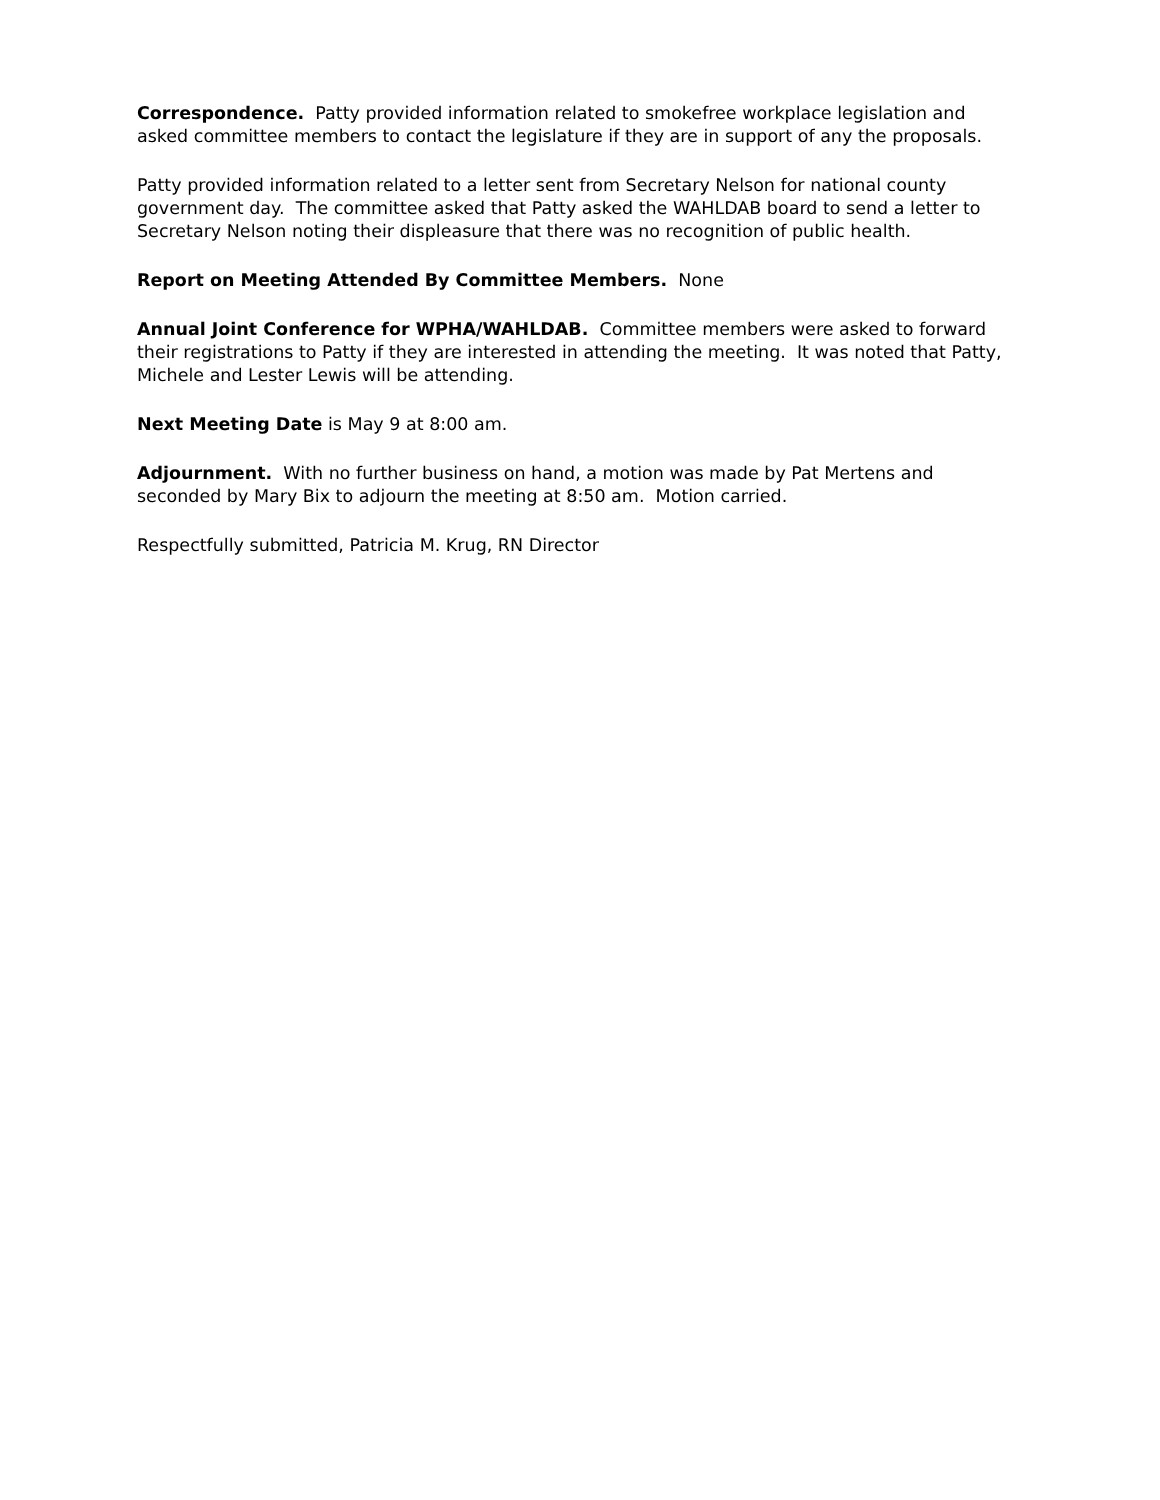Correspondence. Patty provided information related to smokefree workplace legislation and asked committee members to contact the legislature if they are in support of any the proposals.
Patty provided information related to a letter sent from Secretary Nelson for national county government day. The committee asked that Patty asked the WAHLDAB board to send a letter to Secretary Nelson noting their displeasure that there was no recognition of public health.
Report on Meeting Attended By Committee Members. None
Annual Joint Conference for WPHA/WAHLDAB. Committee members were asked to forward their registrations to Patty if they are interested in attending the meeting. It was noted that Patty, Michele and Lester Lewis will be attending.
Next Meeting Date is May 9 at 8:00 am.
Adjournment. With no further business on hand, a motion was made by Pat Mertens and seconded by Mary Bix to adjourn the meeting at 8:50 am. Motion carried.
Respectfully submitted, Patricia M. Krug, RN Director